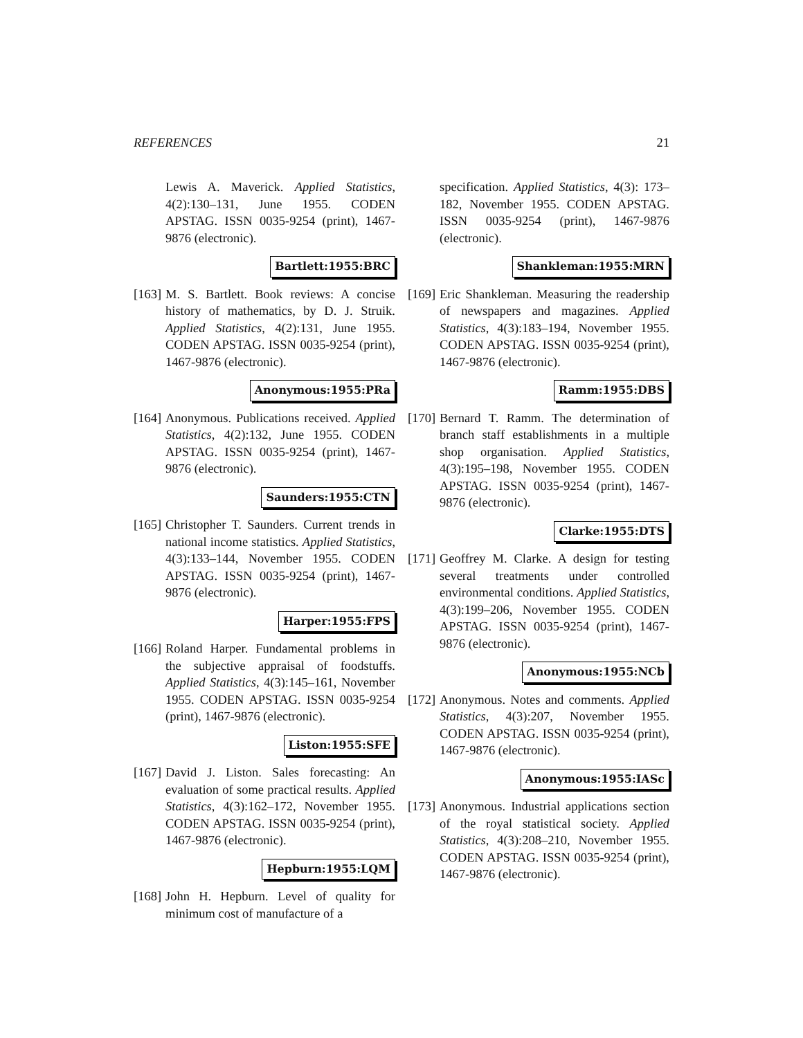REFERENCES 21
Lewis A. Maverick. Applied Statistics, 4(2):130–131, June 1955. CODEN APSTAG. ISSN 0035-9254 (print), 1467-9876 (electronic).
Bartlett:1955:BRC
[163] M. S. Bartlett. Book reviews: A concise history of mathematics, by D. J. Struik. Applied Statistics, 4(2):131, June 1955. CODEN APSTAG. ISSN 0035-9254 (print), 1467-9876 (electronic).
Anonymous:1955:PRa
[164] Anonymous. Publications received. Applied Statistics, 4(2):132, June 1955. CODEN APSTAG. ISSN 0035-9254 (print), 1467-9876 (electronic).
Saunders:1955:CTN
[165] Christopher T. Saunders. Current trends in national income statistics. Applied Statistics, 4(3):133–144, November 1955. CODEN APSTAG. ISSN 0035-9254 (print), 1467-9876 (electronic).
Harper:1955:FPS
[166] Roland Harper. Fundamental problems in the subjective appraisal of foodstuffs. Applied Statistics, 4(3):145–161, November 1955. CODEN APSTAG. ISSN 0035-9254 (print), 1467-9876 (electronic).
Liston:1955:SFE
[167] David J. Liston. Sales forecasting: An evaluation of some practical results. Applied Statistics, 4(3):162–172, November 1955. CODEN APSTAG. ISSN 0035-9254 (print), 1467-9876 (electronic).
Hepburn:1955:LQM
[168] John H. Hepburn. Level of quality for minimum cost of manufacture of a
specification. Applied Statistics, 4(3): 173–182, November 1955. CODEN APSTAG. ISSN 0035-9254 (print), 1467-9876 (electronic).
Shankleman:1955:MRN
[169] Eric Shankleman. Measuring the readership of newspapers and magazines. Applied Statistics, 4(3):183–194, November 1955. CODEN APSTAG. ISSN 0035-9254 (print), 1467-9876 (electronic).
Ramm:1955:DBS
[170] Bernard T. Ramm. The determination of branch staff establishments in a multiple shop organisation. Applied Statistics, 4(3):195–198, November 1955. CODEN APSTAG. ISSN 0035-9254 (print), 1467-9876 (electronic).
Clarke:1955:DTS
[171] Geoffrey M. Clarke. A design for testing several treatments under controlled environmental conditions. Applied Statistics, 4(3):199–206, November 1955. CODEN APSTAG. ISSN 0035-9254 (print), 1467-9876 (electronic).
Anonymous:1955:NCb
[172] Anonymous. Notes and comments. Applied Statistics, 4(3):207, November 1955. CODEN APSTAG. ISSN 0035-9254 (print), 1467-9876 (electronic).
Anonymous:1955:IASc
[173] Anonymous. Industrial applications section of the royal statistical society. Applied Statistics, 4(3):208–210, November 1955. CODEN APSTAG. ISSN 0035-9254 (print), 1467-9876 (electronic).